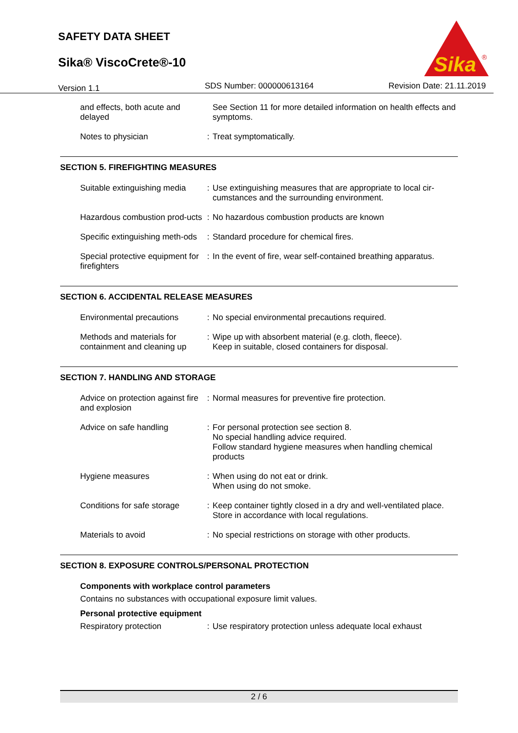SAFETY DATA SHEET
Sika® ViscoCrete®-10
Sika
®
Version 1.1 SDS Number: 000000613164 Revision Date: 21.11.2019
| and effects, both acute and delayed | | See Section 11 for more detailed information on health effects and symptoms. |
| Notes to physician | : | Treat symptomatically. |
SECTION 5. FIREFIGHTING MEASURES
| Suitable extinguishing media | : | Use extinguishing measures that are appropriate to local cir-cumstances and the surrounding environment. |
| Hazardous combustion prod-ucts | : | No hazardous combustion products are known |
| Specific extinguishing meth-ods | : | Standard procedure for chemical fires. |
| Special protective equipment for firefighters | : | In the event of fire, wear self-contained breathing apparatus. |
SECTION 6. ACCIDENTAL RELEASE MEASURES
| Environmental precautions | : | No special environmental precautions required. |
| Methods and materials for containment and cleaning up | : | Wipe up with absorbent material (e.g. cloth, fleece). Keep in suitable, closed containers for disposal. |
SECTION 7. HANDLING AND STORAGE
| Advice on protection against fire and explosion | : | Normal measures for preventive fire protection. |
| Advice on safe handling | : | For personal protection see section 8. No special handling advice required. Follow standard hygiene measures when handling chemical products |
| Hygiene measures | : | When using do not eat or drink. When using do not smoke. |
| Conditions for safe storage | : | Keep container tightly closed in a dry and well-ventilated place. Store in accordance with local regulations. |
| Materials to avoid | : | No special restrictions on storage with other products. |
SECTION 8. EXPOSURE CONTROLS/PERSONAL PROTECTION
Components with workplace control parameters
Contains no substances with occupational exposure limit values.
Personal protective equipment
| Respiratory protection | : | Use respiratory protection unless adequate local exhaust |
2 / 6